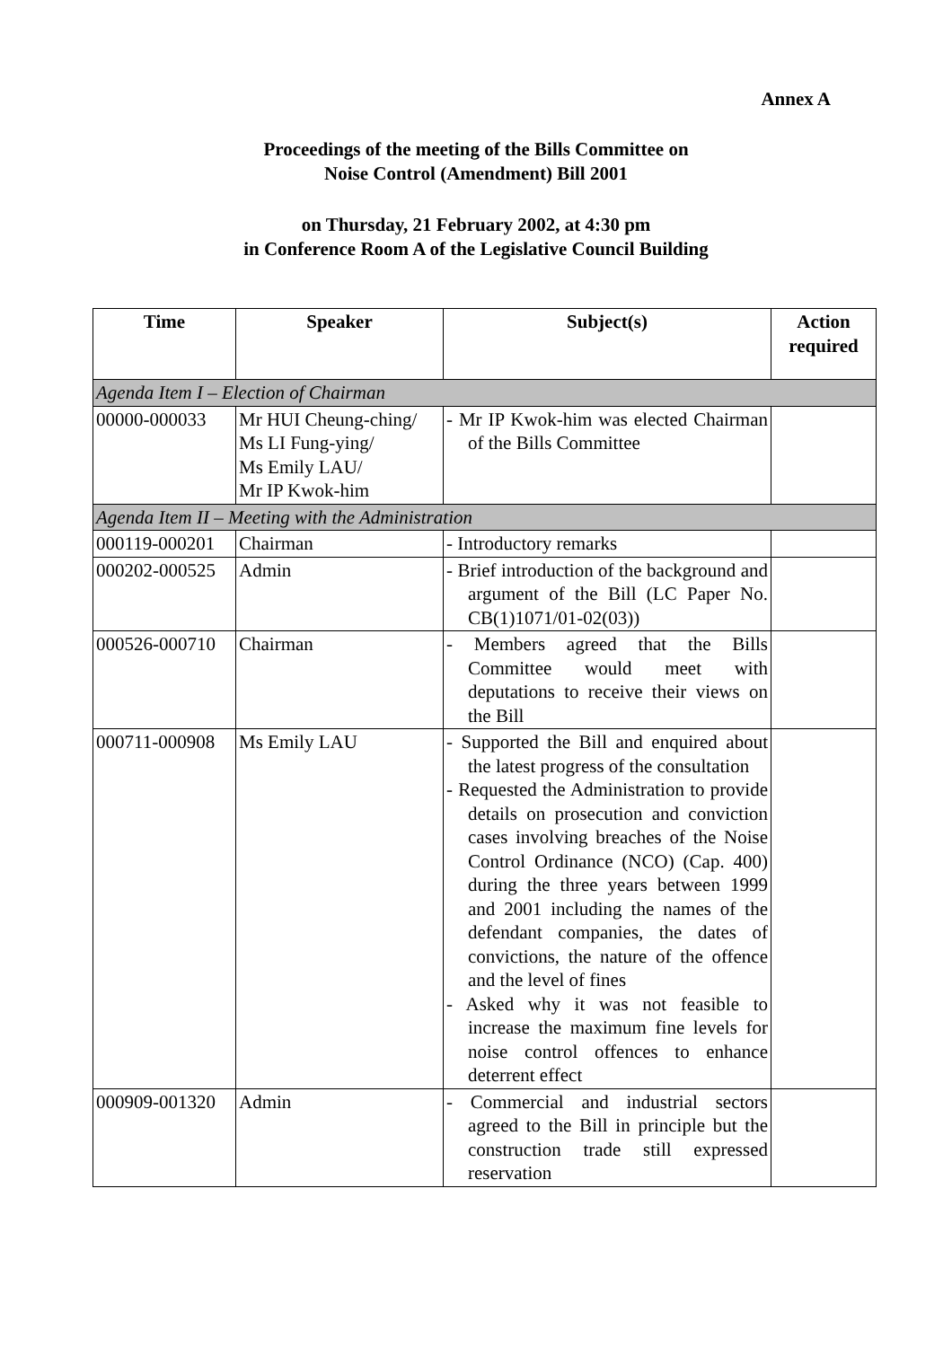Annex A
Proceedings of the meeting of the Bills Committee on
Noise Control (Amendment) Bill 2001
on Thursday, 21 February 2002, at 4:30 pm
in Conference Room A of the Legislative Council Building
| Time | Speaker | Subject(s) | Action required |
| --- | --- | --- | --- |
| Agenda Item I – Election of Chairman | | | |
| 00000-000033 | Mr HUI Cheung-ching/ Ms LI Fung-ying/ Ms Emily LAU/ Mr IP Kwok-him | - Mr IP Kwok-him was elected Chairman of the Bills Committee | |
| Agenda Item II – Meeting with the Administration | | | |
| 000119-000201 | Chairman | - Introductory remarks | |
| 000202-000525 | Admin | - Brief introduction of the background and argument of the Bill (LC Paper No. CB(1)1071/01-02(03)) | |
| 000526-000710 | Chairman | - Members agreed that the Bills Committee would meet with deputations to receive their views on the Bill | |
| 000711-000908 | Ms Emily LAU | - Supported the Bill and enquired about the latest progress of the consultation - Requested the Administration to provide details on prosecution and conviction cases involving breaches of the Noise Control Ordinance (NCO) (Cap. 400) during the three years between 1999 and 2001 including the names of the defendant companies, the dates of convictions, the nature of the offence and the level of fines - Asked why it was not feasible to increase the maximum fine levels for noise control offences to enhance deterrent effect | |
| 000909-001320 | Admin | - Commercial and industrial sectors agreed to the Bill in principle but the construction trade still expressed reservation | |